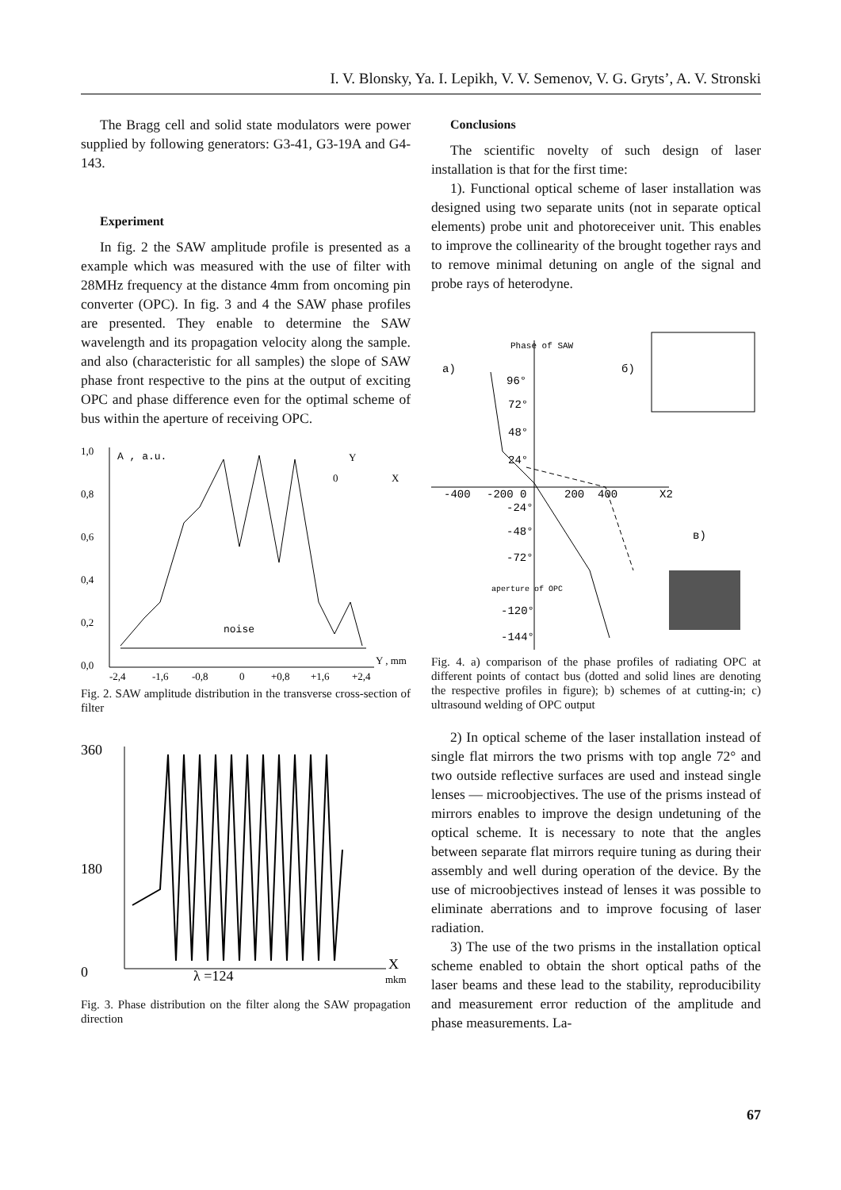I. V. Blonsky, Ya. I. Lepikh, V. V. Semenov, V. G. Gryts’, A. V. Stronski
The Bragg cell and solid state modulators were power supplied by following generators: G3-41, G3-19A and G4-143.
Experiment
In fig. 2 the SAW amplitude profile is presented as a example which was measured with the use of filter with 28MHz frequency at the distance 4mm from oncoming pin converter (OPC). In fig. 3 and 4 the SAW phase profiles are presented. They enable to determine the SAW wavelength and its propagation velocity along the sample. and also (characteristic for all samples) the slope of SAW phase front respective to the pins at the output of exciting OPC and phase difference even for the optimal scheme of bus within the aperture of receiving OPC.
1,0
0,8
0,6
0,4
0,2
0,0
A , a.u.
noise
Y , mm
-2,4
-1,6
-0,8
0
+0,8
+1,6
+2,4
Y
X
0
Fig. 2. SAW amplitude distribution in the transverse cross-section of filter
360
180
0
X
mkm
λ =124
Fig. 3. Phase distribution on the filter along the SAW propagation direction
Conclusions
The scientific novelty of such design of laser installation is that for the first time:
1). Functional optical scheme of laser installation was designed using two separate units (not in separate optical elements) probe unit and photoreceiver unit. This enables to improve the collinearity of the brought together rays and to remove minimal detuning on angle of the signal and probe rays of heterodyne.
Phase of SAW
a)
б)
в)
96°
72°
48°
24°
-400
-200 0
200
400
X2
-24°
-48°
-72°
aperture of OPC
-120°
-144°
Fig. 4. a) comparison of the phase profiles of radiating OPC at different points of contact bus (dotted and solid lines are denoting the respective profiles in figure); b) schemes of at cutting-in; c) ultrasound welding of OPC output
2) In optical scheme of the laser installation instead of single flat mirrors the two prisms with top angle 72° and two outside reflective surfaces are used and instead single lenses — microobjectives. The use of the prisms instead of mirrors enables to improve the design undetuning of the optical scheme. It is necessary to note that the angles between separate flat mirrors require tuning as during their assembly and well during operation of the device. By the use of microobjectives instead of lenses it was possible to eliminate aberrations and to improve focusing of laser radiation.
3) The use of the two prisms in the installation optical scheme enabled to obtain the short optical paths of the laser beams and these lead to the stability, reproducibility and measurement error reduction of the amplitude and phase measurements. La-
67